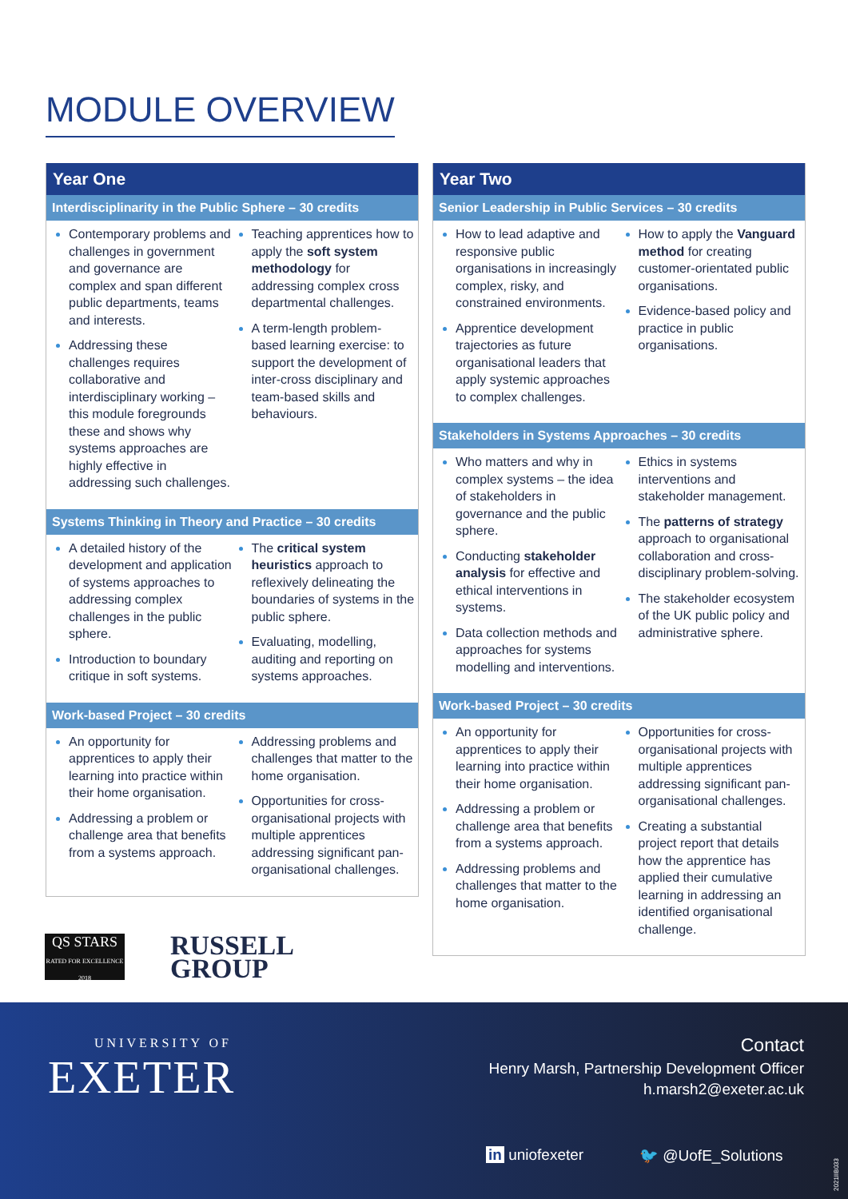MODULE OVERVIEW
Year One
Interdisciplinarity in the Public Sphere – 30 credits
Contemporary problems and challenges in government and governance are complex and span different public departments, teams and interests.
Addressing these challenges requires collaborative and interdisciplinary working – this module foregrounds these and shows why systems approaches are highly effective in addressing such challenges.
Teaching apprentices how to apply the soft system methodology for addressing complex cross departmental challenges.
A term-length problem-based learning exercise: to support the development of inter-cross disciplinary and team-based skills and behaviours.
Systems Thinking in Theory and Practice – 30 credits
A detailed history of the development and application of systems approaches to addressing complex challenges in the public sphere.
Introduction to boundary critique in soft systems.
The critical system heuristics approach to reflexively delineating the boundaries of systems in the public sphere.
Evaluating, modelling, auditing and reporting on systems approaches.
Work-based Project – 30 credits
An opportunity for apprentices to apply their learning into practice within their home organisation.
Addressing a problem or challenge area that benefits from a systems approach.
Addressing problems and challenges that matter to the home organisation.
Opportunities for cross-organisational projects with multiple apprentices addressing significant pan-organisational challenges.
Year Two
Senior Leadership in Public Services – 30 credits
How to lead adaptive and responsive public organisations in increasingly complex, risky, and constrained environments.
Apprentice development trajectories as future organisational leaders that apply systemic approaches to complex challenges.
How to apply the Vanguard method for creating customer-orientated public organisations.
Evidence-based policy and practice in public organisations.
Stakeholders in Systems Approaches – 30 credits
Who matters and why in complex systems – the idea of stakeholders in governance and the public sphere.
Conducting stakeholder analysis for effective and ethical interventions in systems.
Data collection methods and approaches for systems modelling and interventions.
Ethics in systems interventions and stakeholder management.
The patterns of strategy approach to organisational collaboration and cross-disciplinary problem-solving.
The stakeholder ecosystem of the UK public policy and administrative sphere.
Work-based Project – 30 credits
An opportunity for apprentices to apply their learning into practice within their home organisation.
Addressing a problem or challenge area that benefits from a systems approach.
Addressing problems and challenges that matter to the home organisation.
Opportunities for cross-organisational projects with multiple apprentices addressing significant pan-organisational challenges.
Creating a substantial project report that details how the apprentice has applied their cumulative learning in addressing an identified organisational challenge.
QS STARS
RATED FOR EXCELLENCE 2018
RUSSELL
GROUP
UNIVERSITY OF
EXETER
Contact
Henry Marsh, Partnership Development Officer
h.marsh2@exeter.ac.uk
in uniofexeter 🐦 @UofE_Solutions
2021IIB033